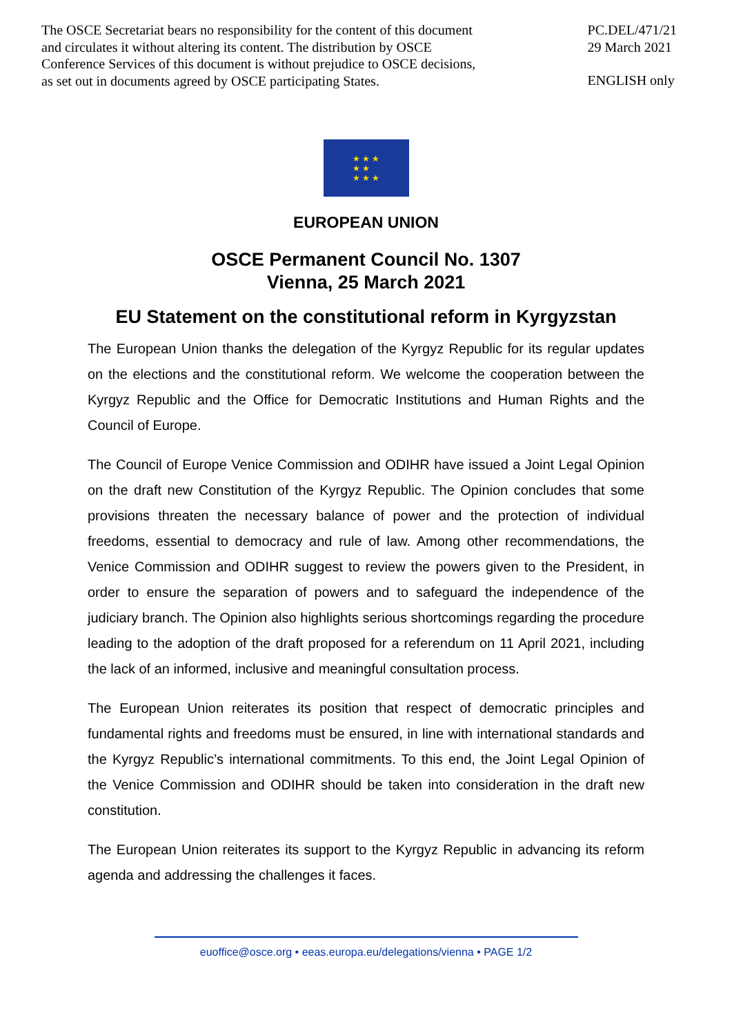The OSCE Secretariat bears no responsibility for the content of this document
and circulates it without altering its content. The distribution by OSCE
Conference Services of this document is without prejudice to OSCE decisions,
as set out in documents agreed by OSCE participating States.
PC.DEL/471/21
29 March 2021
ENGLISH only
★ ★ ★
★ ★
★ ★ ★
EUROPEAN UNION
OSCE Permanent Council No. 1307
Vienna, 25 March 2021
EU Statement on the constitutional reform in Kyrgyzstan
The European Union thanks the delegation of the Kyrgyz Republic for its regular updates on the elections and the constitutional reform. We welcome the cooperation between the Kyrgyz Republic and the Office for Democratic Institutions and Human Rights and the Council of Europe.
The Council of Europe Venice Commission and ODIHR have issued a Joint Legal Opinion on the draft new Constitution of the Kyrgyz Republic. The Opinion concludes that some provisions threaten the necessary balance of power and the protection of individual freedoms, essential to democracy and rule of law. Among other recommendations, the Venice Commission and ODIHR suggest to review the powers given to the President, in order to ensure the separation of powers and to safeguard the independence of the judiciary branch. The Opinion also highlights serious shortcomings regarding the procedure leading to the adoption of the draft proposed for a referendum on 11 April 2021, including the lack of an informed, inclusive and meaningful consultation process.
The European Union reiterates its position that respect of democratic principles and fundamental rights and freedoms must be ensured, in line with international standards and the Kyrgyz Republic’s international commitments. To this end, the Joint Legal Opinion of the Venice Commission and ODIHR should be taken into consideration in the draft new constitution.
The European Union reiterates its support to the Kyrgyz Republic in advancing its reform agenda and addressing the challenges it faces.
euoffice@osce.org • eeas.europa.eu/delegations/vienna • PAGE 1/2